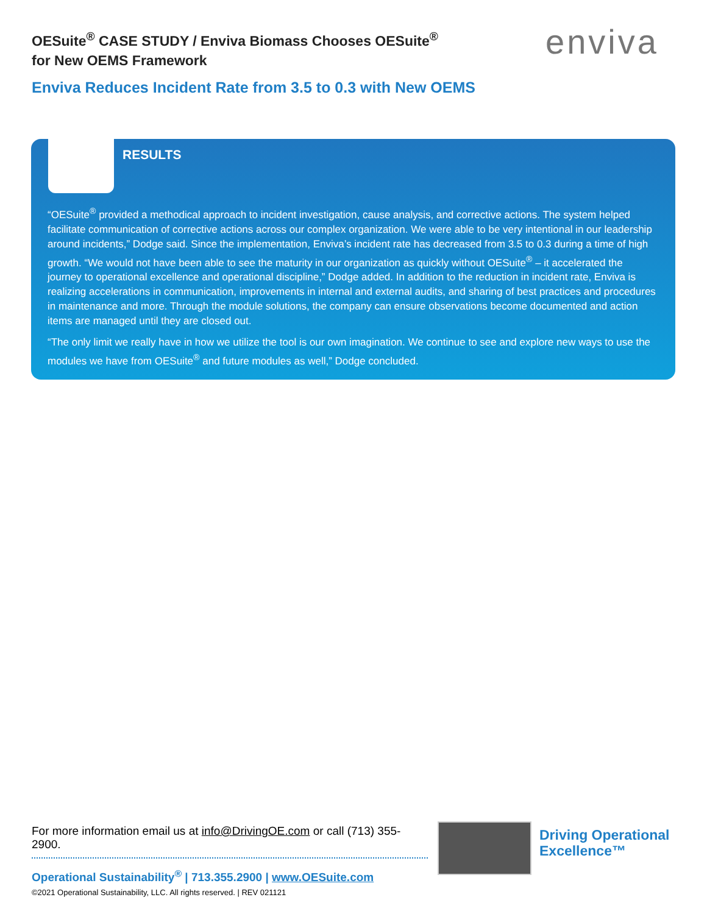OESuite<sup>®</sup> CASE STUDY / Enviva Biomass Chooses OESuite<sup>®</sup>
for New OEMS Framework
Enviva Reduces Incident Rate from 3.5 to 0.3 with New OEMS
enviva
RESULTS
“OESuite<sup>®</sup> provided a methodical approach to incident investigation, cause analysis, and corrective actions. The system helped facilitate communication of corrective actions across our complex organization. We were able to be very intentional in our leadership around incidents,” Dodge said. Since the implementation, Enviva’s incident rate has decreased from 3.5 to 0.3 during a time of high growth. “We would not have been able to see the maturity in our organization as quickly without OESuite<sup>®</sup> – it accelerated the journey to operational excellence and operational discipline,” Dodge added. In addition to the reduction in incident rate, Enviva is realizing accelerations in communication, improvements in internal and external audits, and sharing of best practices and procedures in maintenance and more. Through the module solutions, the company can ensure observations become documented and action items are managed until they are closed out.
“The only limit we really have in how we utilize the tool is our own imagination. We continue to see and explore new ways to use the modules we have from OESuite<sup>®</sup> and future modules as well,” Dodge concluded.
For more information email us at info@DrivingOE.com or call (713) 355-2900.
Operational Sustainability<sup>®</sup> | 713.355.2900 | www.OESuite.com
©2021 Operational Sustainability, LLC. All rights reserved. | REV 021121
Driving Operational
Excellence™